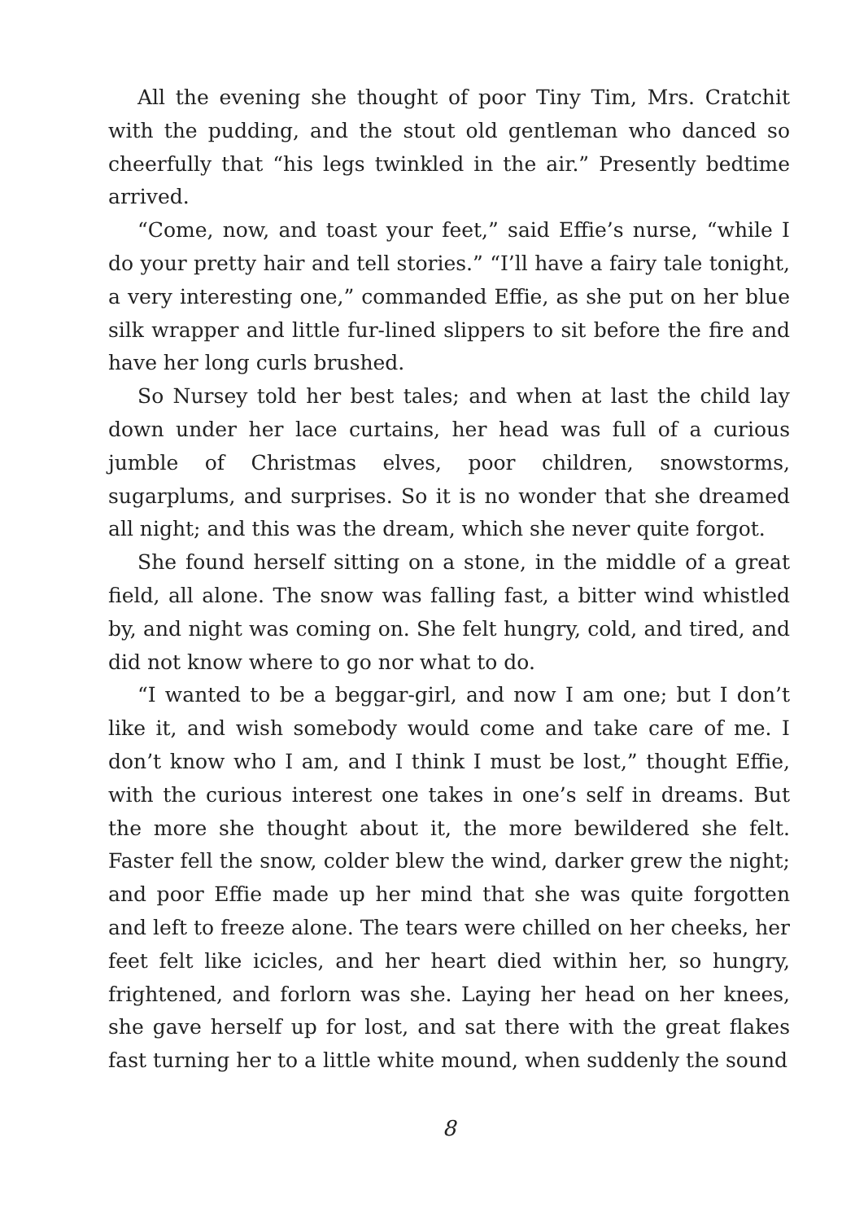All the evening she thought of poor Tiny Tim, Mrs. Cratchit with the pudding, and the stout old gentleman who danced so cheerfully that “his legs twinkled in the air.” Presently bedtime arrived.
“Come, now, and toast your feet,” said Effie’s nurse, “while I do your pretty hair and tell stories.” “I’ll have a fairy tale tonight, a very interesting one,” commanded Effie, as she put on her blue silk wrapper and little fur-lined slippers to sit before the fire and have her long curls brushed.
So Nursey told her best tales; and when at last the child lay down under her lace curtains, her head was full of a curious jumble of Christmas elves, poor children, snowstorms, sugarplums, and surprises. So it is no wonder that she dreamed all night; and this was the dream, which she never quite forgot.
She found herself sitting on a stone, in the middle of a great field, all alone. The snow was falling fast, a bitter wind whistled by, and night was coming on. She felt hungry, cold, and tired, and did not know where to go nor what to do.
“I wanted to be a beggar-girl, and now I am one; but I don’t like it, and wish somebody would come and take care of me. I don’t know who I am, and I think I must be lost,” thought Effie, with the curious interest one takes in one’s self in dreams. But the more she thought about it, the more bewildered she felt. Faster fell the snow, colder blew the wind, darker grew the night; and poor Effie made up her mind that she was quite forgotten and left to freeze alone. The tears were chilled on her cheeks, her feet felt like icicles, and her heart died within her, so hungry, frightened, and forlorn was she. Laying her head on her knees, she gave herself up for lost, and sat there with the great flakes fast turning her to a little white mound, when suddenly the sound
8